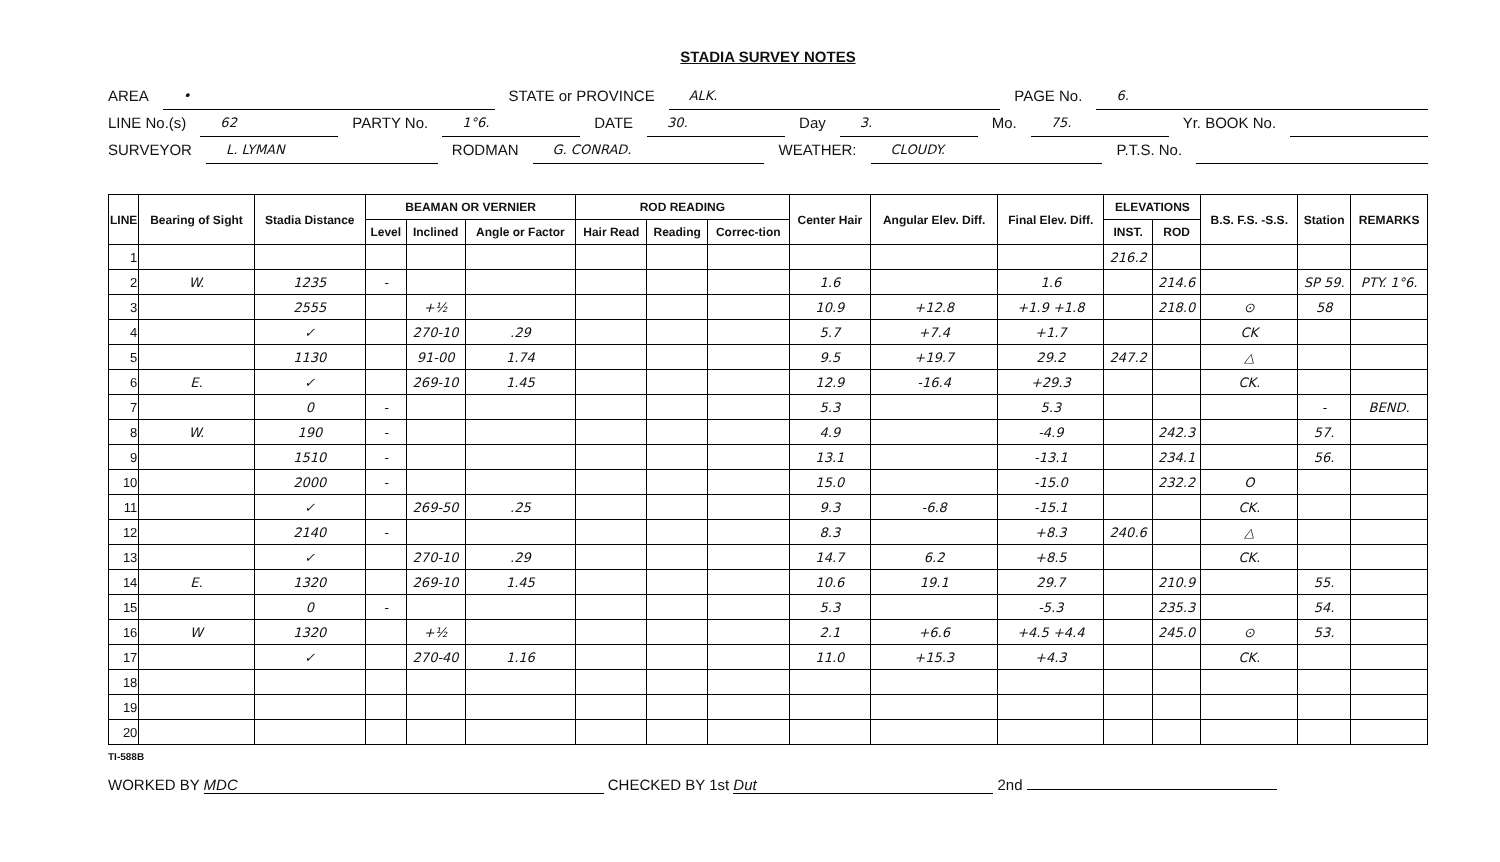STADIA SURVEY NOTES
AREA • STATE or PROVINCE ALK. PAGE No. 6.
LINE No.(s) 62 PARTY No. 1°6. DATE 30. Day 3. Mo. 75. Yr. BOOK No.
SURVEYOR L. LYMAN RODMAN G. CONRAD. WEATHER: CLOUDY. P.T.S. No.
| LINE | Bearing of Sight | Stadia Distance | BEAMAN OR VERNIER | | | ROD READING | | | Center Hair | Angular Elev. Diff. | Final Elev. Diff. | ELEVATIONS | | B.S. F.S. -S.S. | Station | REMARKS |
| --- | --- | --- | --- | --- | --- | --- | --- | --- | --- | --- | --- | --- | --- | --- | --- | --- |
| | | | Level | Inclined | Angle or Factor | Hair Read | Reading | Correc-tion | | | | INST. | ROD | | | |
| 1 | | | | | | | | | | | | 216.2 | | | | |
| 2 | W. | 1235 | - | | | | | | 1.6 | | 1.6 | | 214.6 | | SP 59. | PTY. 1°6. |
| 3 | | 2555 | | +½ | | | | | 10.9 | +12.8 | +1.9 +1.8 | | 218.0 | ⊙ | 58 | |
| 4 | | ✓ | | 270-10 | .29 | | | | 5.7 | +7.4 | +1.7 | | | CK | | |
| 5 | | 1130 | | 91-00 | 1.74 | | | | 9.5 | +19.7 | 29.2 | 247.2 | | △ | | |
| 6 | E. | ✓ | | 269-10 | 1.45 | | | | 12.9 | -16.4 | +29.3 | | | CK. | | |
| 7 | | 0 | - | | | | | | 5.3 | | 5.3 | | | | - | BEND. |
| 8 | W. | 190 | - | | | | | | 4.9 | | -4.9 | | 242.3 | | 57. | |
| 9 | | 1510 | - | | | | | | 13.1 | | -13.1 | | 234.1 | | 56. | |
| 10 | | 2000 | - | | | | | | 15.0 | | -15.0 | | 232.2 | O | | |
| 11 | | ✓ | | 269-50 | .25 | | | | 9.3 | -6.8 | -15.1 | | | CK. | | |
| 12 | | 2140 | - | | | | | | 8.3 | | +8.3 | 240.6 | | △ | | |
| 13 | | ✓ | | 270-10 | .29 | | | | 14.7 | 6.2 | +8.5 | | | CK. | | |
| 14 | E. | 1320 | | 269-10 | 1.45 | | | | 10.6 | 19.1 | 29.7 | | 210.9 | | 55. | |
| 15 | | 0 | - | | | | | | 5.3 | | -5.3 | | 235.3 | | 54. | |
| 16 | W | 1320 | | +½ | | | | | 2.1 | +6.6 | +4.5 +4.4 | | 245.0 | ⊙ | 53. | |
| 17 | | ✓ | | 270-40 | 1.16 | | | | 11.0 | +15.3 | +4.3 | | | CK. | | |
| 18 | | | | | | | | | | | | | | | | |
| 19 | | | | | | | | | | | | | | | | |
| 20 | | | | | | | | | | | | | | | | |
TI-588B
WORKED BY MDC CHECKED BY 1st Dut 2nd